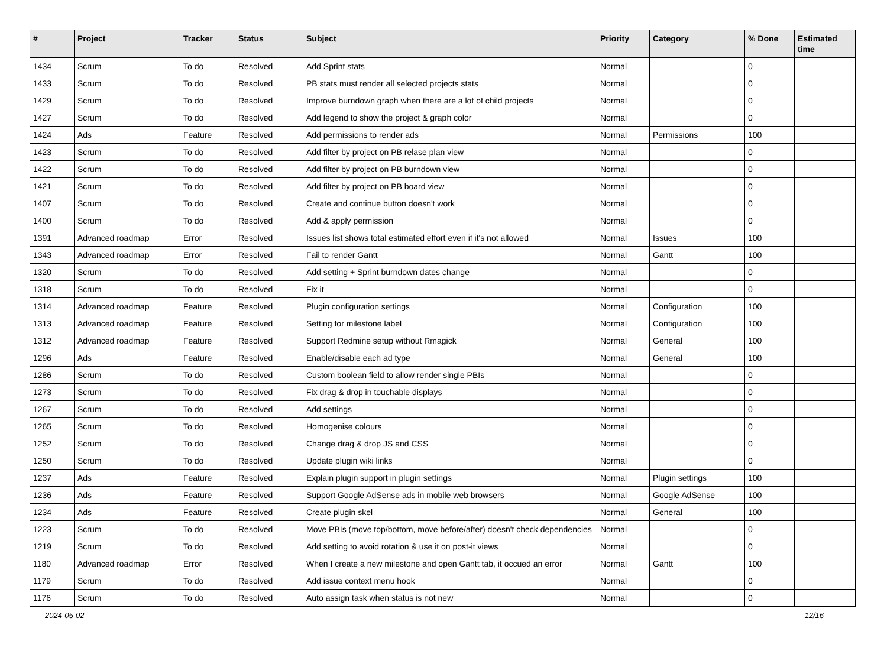| # | Project | Tracker | Status | Subject | Priority | Category | % Done | Estimated time |
| --- | --- | --- | --- | --- | --- | --- | --- | --- |
| 1434 | Scrum | To do | Resolved | Add Sprint stats | Normal | | 0 | |
| 1433 | Scrum | To do | Resolved | PB stats must render all selected projects stats | Normal | | 0 | |
| 1429 | Scrum | To do | Resolved | Improve burndown graph when there are a lot of child projects | Normal | | 0 | |
| 1427 | Scrum | To do | Resolved | Add legend to show the project & graph color | Normal | | 0 | |
| 1424 | Ads | Feature | Resolved | Add permissions to render ads | Normal | Permissions | 100 | |
| 1423 | Scrum | To do | Resolved | Add filter by project on PB relase plan view | Normal | | 0 | |
| 1422 | Scrum | To do | Resolved | Add filter by project on PB burndown view | Normal | | 0 | |
| 1421 | Scrum | To do | Resolved | Add filter by project on PB board view | Normal | | 0 | |
| 1407 | Scrum | To do | Resolved | Create and continue button doesn't work | Normal | | 0 | |
| 1400 | Scrum | To do | Resolved | Add & apply permission | Normal | | 0 | |
| 1391 | Advanced roadmap | Error | Resolved | Issues list shows total estimated effort even if it's not allowed | Normal | Issues | 100 | |
| 1343 | Advanced roadmap | Error | Resolved | Fail to render Gantt | Normal | Gantt | 100 | |
| 1320 | Scrum | To do | Resolved | Add setting + Sprint burndown dates change | Normal | | 0 | |
| 1318 | Scrum | To do | Resolved | Fix it | Normal | | 0 | |
| 1314 | Advanced roadmap | Feature | Resolved | Plugin configuration settings | Normal | Configuration | 100 | |
| 1313 | Advanced roadmap | Feature | Resolved | Setting for milestone label | Normal | Configuration | 100 | |
| 1312 | Advanced roadmap | Feature | Resolved | Support Redmine setup without Rmagick | Normal | General | 100 | |
| 1296 | Ads | Feature | Resolved | Enable/disable each ad type | Normal | General | 100 | |
| 1286 | Scrum | To do | Resolved | Custom boolean field to allow render single PBIs | Normal | | 0 | |
| 1273 | Scrum | To do | Resolved | Fix drag & drop in touchable displays | Normal | | 0 | |
| 1267 | Scrum | To do | Resolved | Add settings | Normal | | 0 | |
| 1265 | Scrum | To do | Resolved | Homogenise colours | Normal | | 0 | |
| 1252 | Scrum | To do | Resolved | Change drag & drop JS and CSS | Normal | | 0 | |
| 1250 | Scrum | To do | Resolved | Update plugin wiki links | Normal | | 0 | |
| 1237 | Ads | Feature | Resolved | Explain plugin support in plugin settings | Normal | Plugin settings | 100 | |
| 1236 | Ads | Feature | Resolved | Support Google AdSense ads in mobile web browsers | Normal | Google AdSense | 100 | |
| 1234 | Ads | Feature | Resolved | Create plugin skel | Normal | General | 100 | |
| 1223 | Scrum | To do | Resolved | Move PBIs (move top/bottom, move before/after) doesn't check dependencies | Normal | | 0 | |
| 1219 | Scrum | To do | Resolved | Add setting to avoid rotation & use it on post-it views | Normal | | 0 | |
| 1180 | Advanced roadmap | Error | Resolved | When I create a new milestone and open Gantt tab, it occued an error | Normal | Gantt | 100 | |
| 1179 | Scrum | To do | Resolved | Add issue context menu hook | Normal | | 0 | |
| 1176 | Scrum | To do | Resolved | Auto assign task when status is not new | Normal | | 0 | |
2024-05-02 12/16